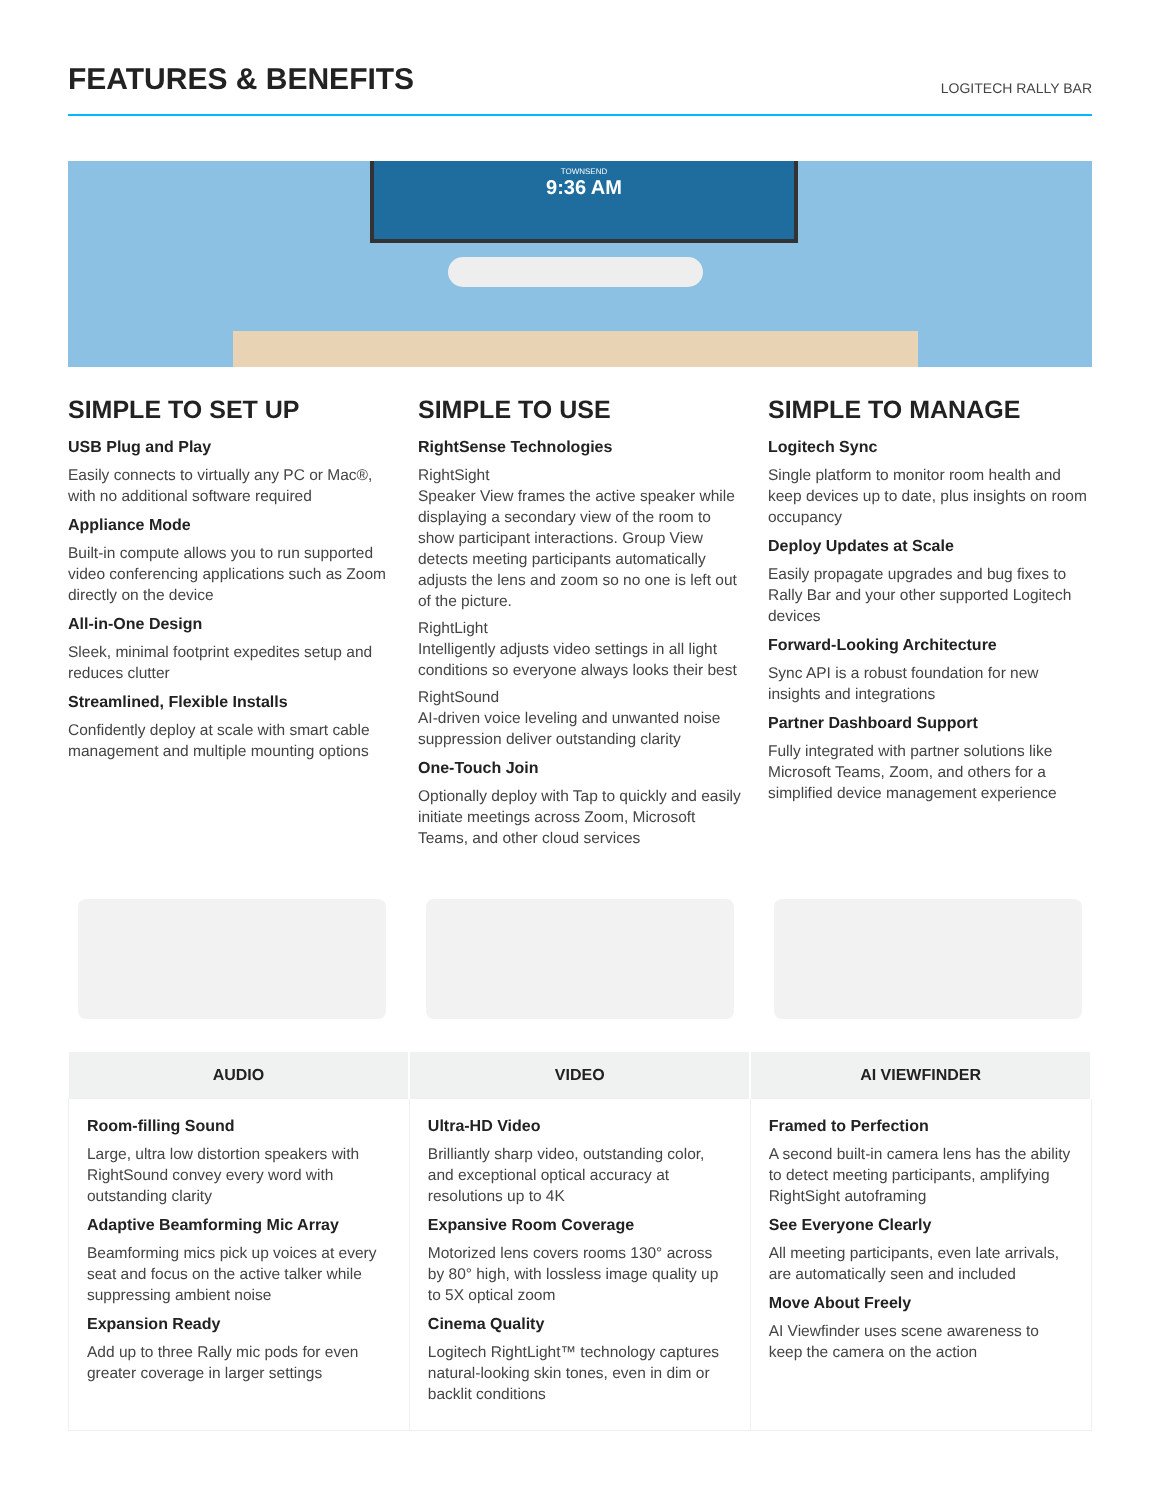FEATURES & BENEFITS
LOGITECH RALLY BAR
TOWNSEND
9:36 AM
SIMPLE TO SET UP
USB Plug and Play
Easily connects to virtually any PC or Mac®, with no additional software required
Appliance Mode
Built-in compute allows you to run supported video conferencing applications such as Zoom directly on the device
All-in-One Design
Sleek, minimal footprint expedites setup and reduces clutter
Streamlined, Flexible Installs
Confidently deploy at scale with smart cable management and multiple mounting options
SIMPLE TO USE
RightSense Technologies
RightSight
Speaker View frames the active speaker while displaying a secondary view of the room to show participant interactions. Group View detects meeting participants automatically adjusts the lens and zoom so no one is left out of the picture.
RightLight
Intelligently adjusts video settings in all light conditions so everyone always looks their best
RightSound
AI-driven voice leveling and unwanted noise suppression deliver outstanding clarity
One-Touch Join
Optionally deploy with Tap to quickly and easily initiate meetings across Zoom, Microsoft Teams, and other cloud services
SIMPLE TO MANAGE
Logitech Sync
Single platform to monitor room health and keep devices up to date, plus insights on room occupancy
Deploy Updates at Scale
Easily propagate upgrades and bug fixes to Rally Bar and your other supported Logitech devices
Forward-Looking Architecture
Sync API is a robust foundation for new insights and integrations
Partner Dashboard Support
Fully integrated with partner solutions like Microsoft Teams, Zoom, and others for a simplified device management experience
| AUDIO | VIDEO | AI VIEWFINDER |
| --- | --- | --- |
| Room-filling Sound Large, ultra low distortion speakers with RightSound convey every word with outstanding clarity Adaptive Beamforming Mic Array Beamforming mics pick up voices at every seat and focus on the active talker while suppressing ambient noise Expansion Ready Add up to three Rally mic pods for even greater coverage in larger settings | Ultra-HD Video Brilliantly sharp video, outstanding color, and exceptional optical accuracy at resolutions up to 4K Expansive Room Coverage Motorized lens covers rooms 130° across by 80° high, with lossless image quality up to 5X optical zoom Cinema Quality Logitech RightLight™ technology captures natural-looking skin tones, even in dim or backlit conditions | Framed to Perfection A second built-in camera lens has the ability to detect meeting participants, amplifying RightSight autoframing See Everyone Clearly All meeting participants, even late arrivals, are automatically seen and included Move About Freely AI Viewfinder uses scene awareness to keep the camera on the action |